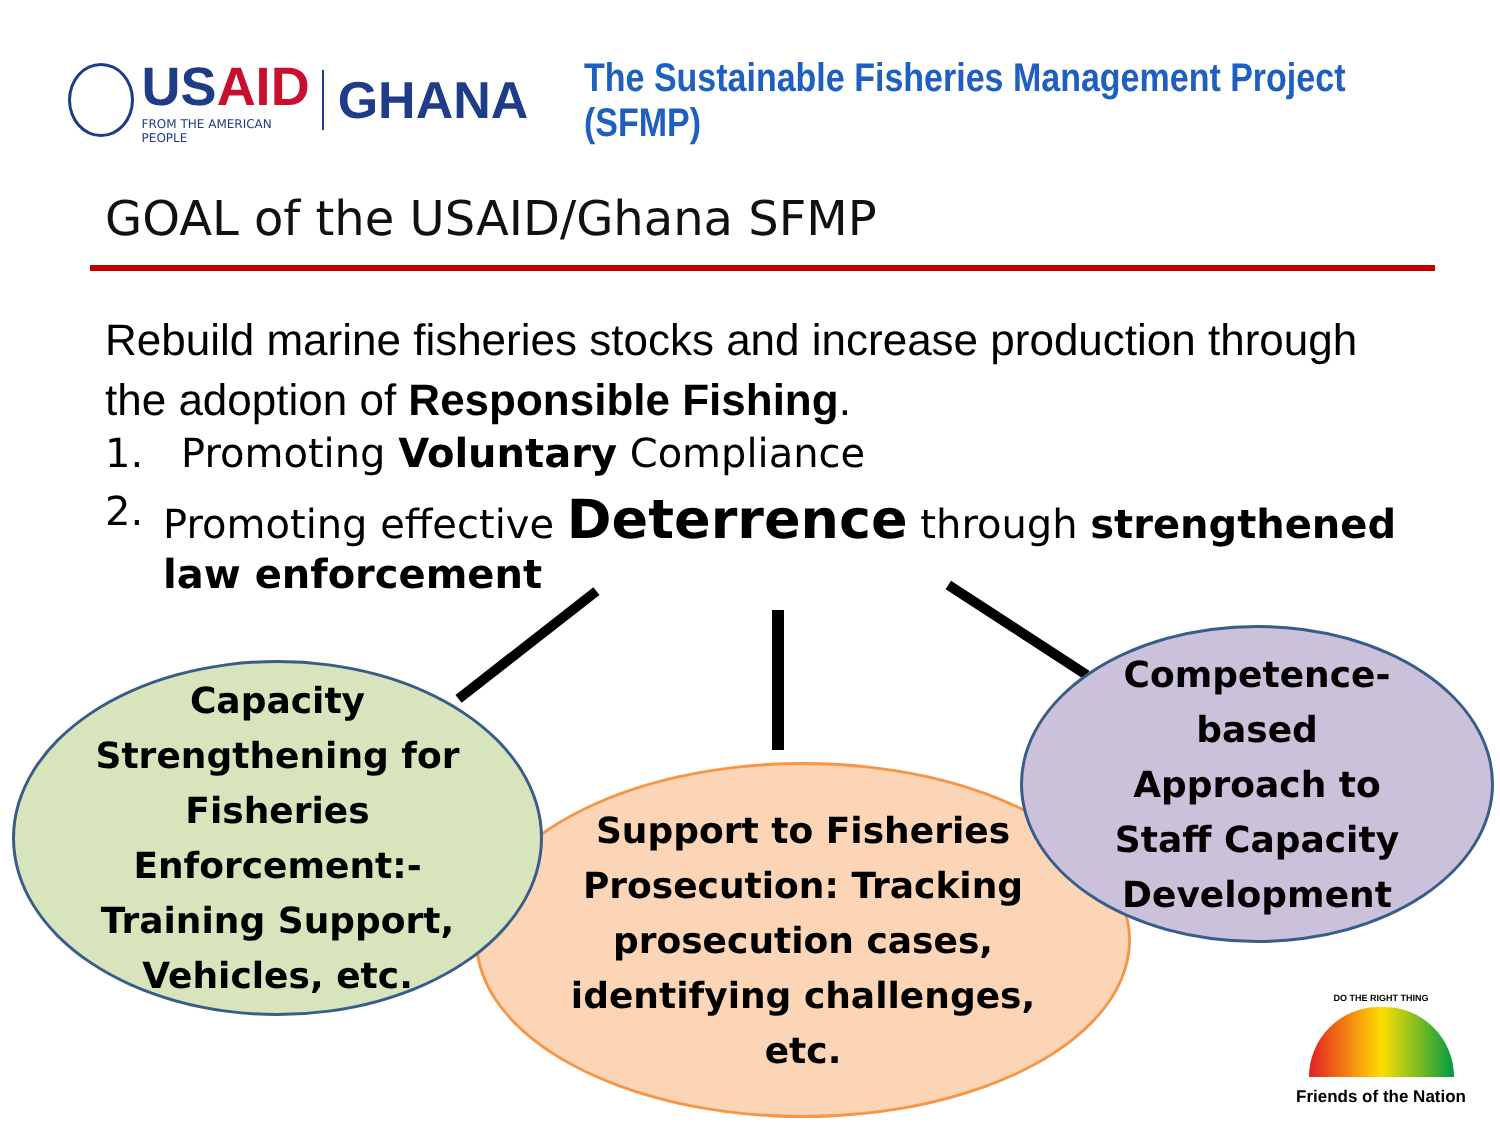USAID
FROM THE AMERICAN PEOPLE
GHANA
The Sustainable Fisheries Management Project (SFMP)
GOAL of the USAID/Ghana SFMP
Rebuild marine fisheries stocks and increase production through the adoption of Responsible Fishing.
1. Promoting Voluntary Compliance
2. Promoting effective Deterrence through strengthened law enforcement
Support to Fisheries
Prosecution: Tracking
prosecution cases,
identifying challenges,
etc.
Capacity
Strengthening for
Fisheries
Enforcement:-
Training Support,
Vehicles, etc.
Competence-
based
Approach to
Staff Capacity
Development
DO THE RIGHT THING
Friends of the Nation